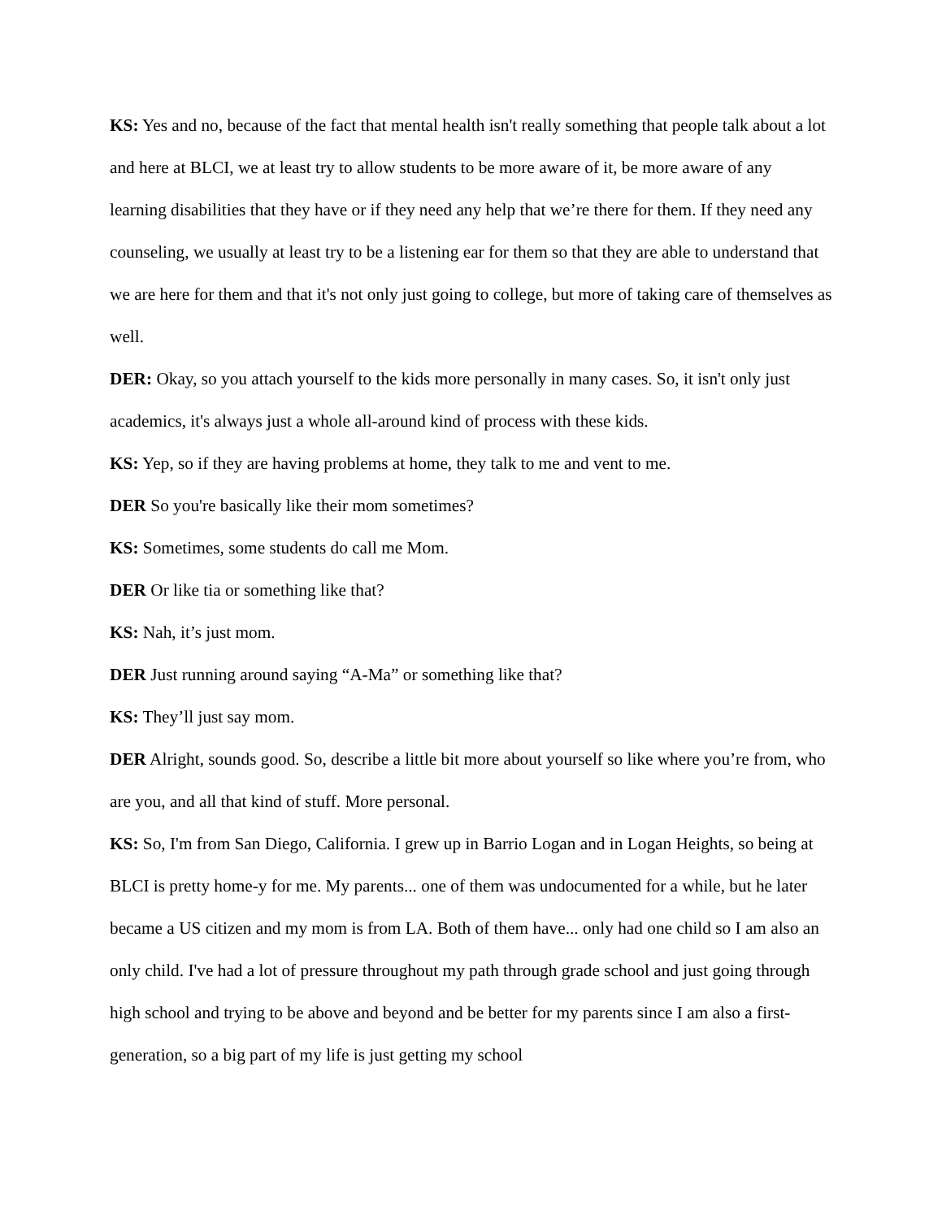KS: Yes and no, because of the fact that mental health isn't really something that people talk about a lot and here at BLCI, we at least try to allow students to be more aware of it, be more aware of any learning disabilities that they have or if they need any help that we’re there for them. If they need any counseling, we usually at least try to be a listening ear for them so that they are able to understand that we are here for them and that it's not only just going to college, but more of taking care of themselves as well.
DER: Okay, so you attach yourself to the kids more personally in many cases. So, it isn't only just academics, it's always just a whole all-around kind of process with these kids.
KS: Yep, so if they are having problems at home, they talk to me and vent to me.
DER So you're basically like their mom sometimes?
KS: Sometimes, some students do call me Mom.
DER Or like tia or something like that?
KS: Nah, it’s just mom.
DER Just running around saying “A-Ma” or something like that?
KS: They’ll just say mom.
DER Alright, sounds good. So, describe a little bit more about yourself so like where you’re from, who are you, and all that kind of stuff. More personal.
KS: So, I'm from San Diego, California. I grew up in Barrio Logan and in Logan Heights, so being at BLCI is pretty home-y for me. My parents... one of them was undocumented for a while, but he later became a US citizen and my mom is from LA. Both of them have... only had one child so I am also an only child. I've had a lot of pressure throughout my path through grade school and just going through high school and trying to be above and beyond and be better for my parents since I am also a first-generation, so a big part of my life is just getting my school